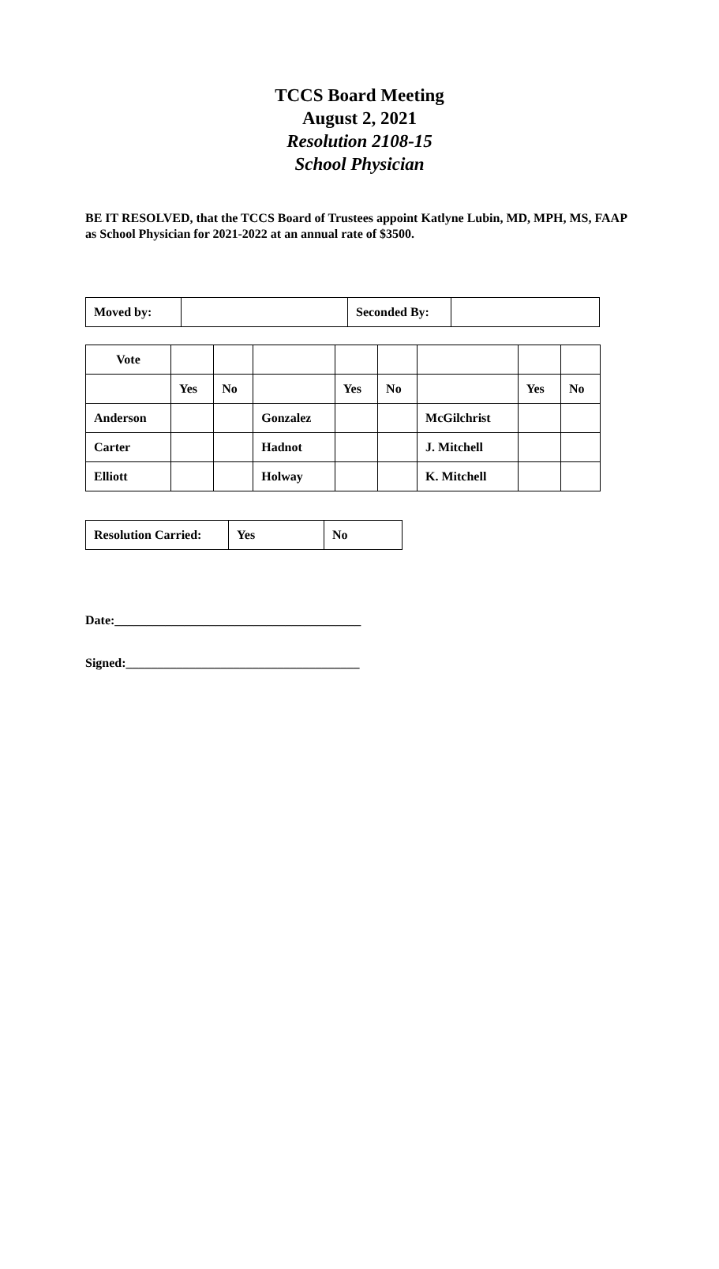TCCS Board Meeting
August 2, 2021
Resolution 2108-15
School Physician
BE IT RESOLVED, that the TCCS Board of Trustees appoint Katlyne Lubin, MD, MPH, MS, FAAP as School Physician for 2021-2022 at an annual rate of $3500.
| Moved by: | | Seconded By: | |
| Vote | | | | | | | | |
| | Yes | No | | Yes | No | | Yes | No |
| Anderson | | | Gonzalez | | | McGilchrist | | |
| Carter | | | Hadnot | | | J. Mitchell | | |
| Elliott | | | Holway | | | K. Mitchell | | |
| Resolution Carried: | Yes | No |
Date:_______________________________________
Signed:_____________________________________